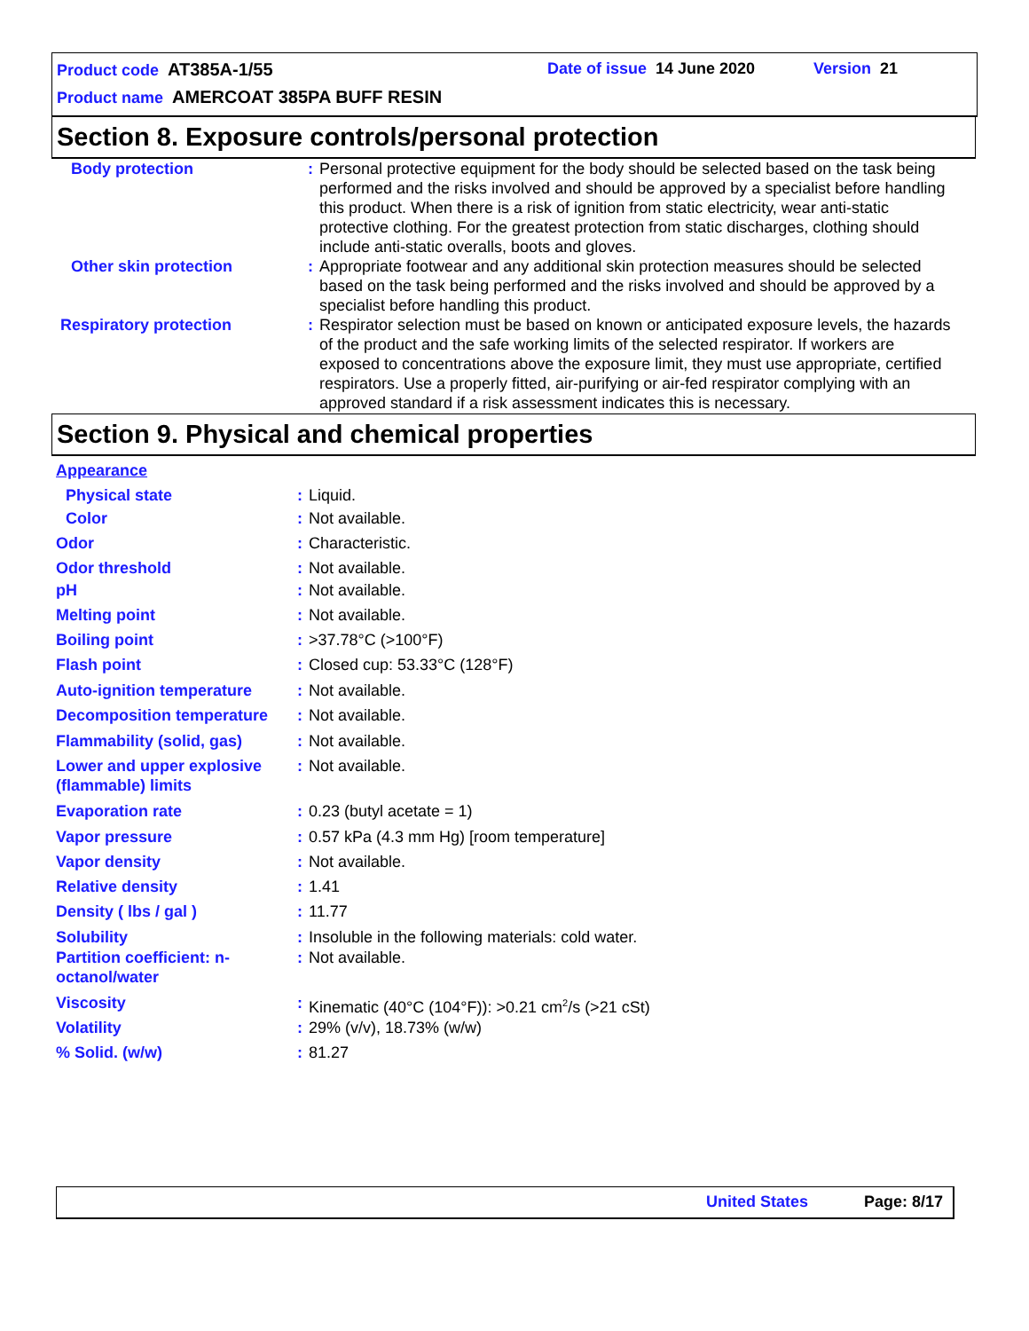Product code AT385A-1/55 Date of issue 14 June 2020 Version 21
Product name AMERCOAT 385PA BUFF RESIN
Section 8. Exposure controls/personal protection
| Body protection | : | Personal protective equipment for the body should be selected based on the task being performed and the risks involved and should be approved by a specialist before handling this product. When there is a risk of ignition from static electricity, wear anti-static protective clothing. For the greatest protection from static discharges, clothing should include anti-static overalls, boots and gloves. |
| Other skin protection | : | Appropriate footwear and any additional skin protection measures should be selected based on the task being performed and the risks involved and should be approved by a specialist before handling this product. |
| Respiratory protection | : | Respirator selection must be based on known or anticipated exposure levels, the hazards of the product and the safe working limits of the selected respirator. If workers are exposed to concentrations above the exposure limit, they must use appropriate, certified respirators. Use a properly fitted, air-purifying or air-fed respirator complying with an approved standard if a risk assessment indicates this is necessary. |
Section 9. Physical and chemical properties
| Appearance | | |
| Physical state | : | Liquid. |
| Color | : | Not available. |
| Odor | : | Characteristic. |
| Odor threshold | : | Not available. |
| pH | : | Not available. |
| Melting point | : | Not available. |
| Boiling point | : | >37.78°C (>100°F) |
| Flash point | : | Closed cup: 53.33°C (128°F) |
| Auto-ignition temperature | : | Not available. |
| Decomposition temperature | : | Not available. |
| Flammability (solid, gas) | : | Not available. |
| Lower and upper explosive (flammable) limits | : | Not available. |
| Evaporation rate | : | 0.23 (butyl acetate = 1) |
| Vapor pressure | : | 0.57 kPa (4.3 mm Hg) [room temperature] |
| Vapor density | : | Not available. |
| Relative density | : | 1.41 |
| Density ( lbs / gal ) | : | 11.77 |
| Solubility | : | Insoluble in the following materials: cold water. |
| Partition coefficient: n-octanol/water | : | Not available. |
| Viscosity | : | Kinematic (40°C (104°F)): >0.21 cm<sup>2</sup>/s (>21 cSt) |
| Volatility | : | 29% (v/v), 18.73% (w/w) |
| % Solid. (w/w) | : | 81.27 |
United States Page: 8/17